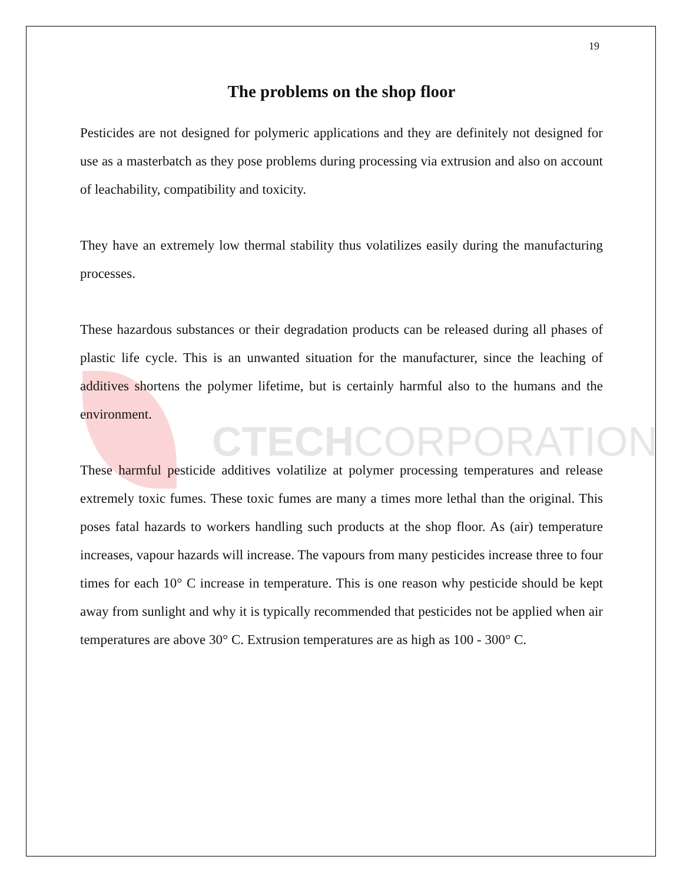CTECHCORPORATION
19
The problems on the shop floor
Pesticides are not designed for polymeric applications and they are definitely not designed for use as a masterbatch as they pose problems during processing via extrusion and also on account of leachability, compatibility and toxicity.
They have an extremely low thermal stability thus volatilizes easily during the manufacturing processes.
These hazardous substances or their degradation products can be released during all phases of plastic life cycle. This is an unwanted situation for the manufacturer, since the leaching of additives shortens the polymer lifetime, but is certainly harmful also to the humans and the environment.
These harmful pesticide additives volatilize at polymer processing temperatures and release extremely toxic fumes. These toxic fumes are many a times more lethal than the original. This poses fatal hazards to workers handling such products at the shop floor. As (air) temperature increases, vapour hazards will increase. The vapours from many pesticides increase three to four times for each 10° C increase in temperature. This is one reason why pesticide should be kept away from sunlight and why it is typically recommended that pesticides not be applied when air temperatures are above 30° C. Extrusion temperatures are as high as 100 - 300° C.